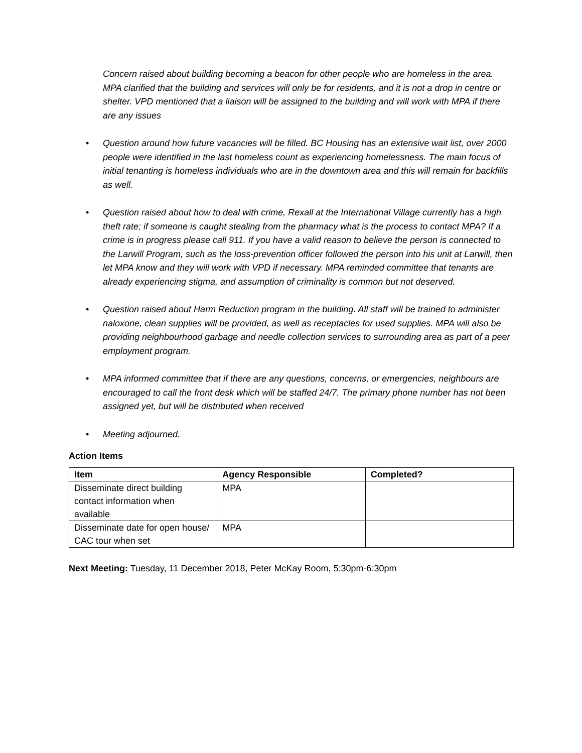Concern raised about building becoming a beacon for other people who are homeless in the area. MPA clarified that the building and services will only be for residents, and it is not a drop in centre or shelter. VPD mentioned that a liaison will be assigned to the building and will work with MPA if there are any issues
• Question around how future vacancies will be filled. BC Housing has an extensive wait list, over 2000 people were identified in the last homeless count as experiencing homelessness. The main focus of initial tenanting is homeless individuals who are in the downtown area and this will remain for backfills as well.
• Question raised about how to deal with crime, Rexall at the International Village currently has a high theft rate; if someone is caught stealing from the pharmacy what is the process to contact MPA? If a crime is in progress please call 911. If you have a valid reason to believe the person is connected to the Larwill Program, such as the loss-prevention officer followed the person into his unit at Larwill, then let MPA know and they will work with VPD if necessary. MPA reminded committee that tenants are already experiencing stigma, and assumption of criminality is common but not deserved.
• Question raised about Harm Reduction program in the building. All staff will be trained to administer naloxone, clean supplies will be provided, as well as receptacles for used supplies. MPA will also be providing neighbourhood garbage and needle collection services to surrounding area as part of a peer employment program.
• MPA informed committee that if there are any questions, concerns, or emergencies, neighbours are encouraged to call the front desk which will be staffed 24/7. The primary phone number has not been assigned yet, but will be distributed when received
• Meeting adjourned.
Action Items
| Item | Agency Responsible | Completed? |
| --- | --- | --- |
| Disseminate direct building contact information when available | MPA | |
| Disseminate date for open house/ CAC tour when set | MPA | |
Next Meeting: Tuesday, 11 December 2018, Peter McKay Room, 5:30pm-6:30pm